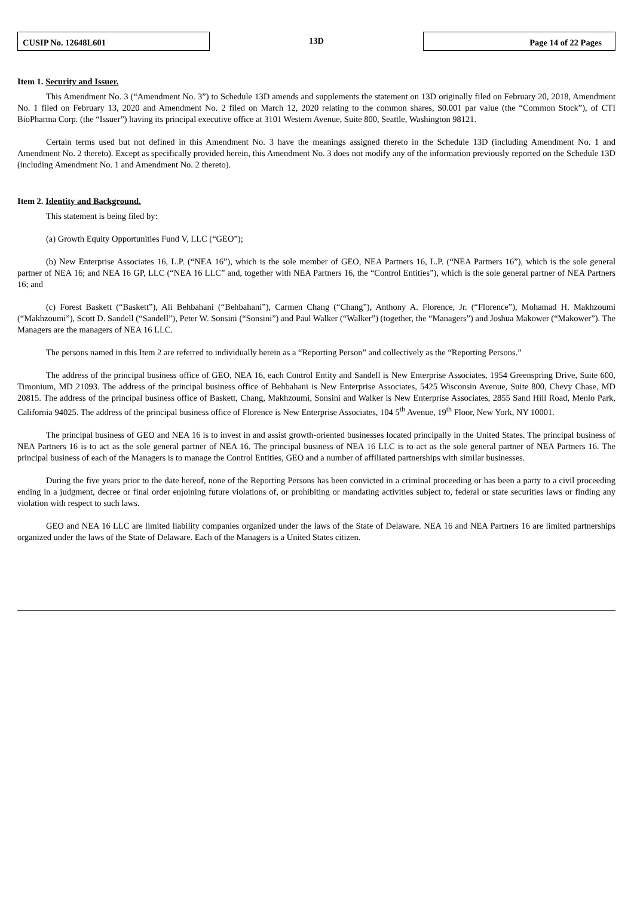CUSIP No. 12648L601
13D
Page 14 of 22 Pages
Item 1. Security and Issuer.
This Amendment No. 3 (“Amendment No. 3”) to Schedule 13D amends and supplements the statement on 13D originally filed on February 20, 2018, Amendment No. 1 filed on February 13, 2020 and Amendment No. 2 filed on March 12, 2020 relating to the common shares, $0.001 par value (the “Common Stock”), of CTI BioPharma Corp. (the “Issuer”) having its principal executive office at 3101 Western Avenue, Suite 800, Seattle, Washington 98121.
Certain terms used but not defined in this Amendment No. 3 have the meanings assigned thereto in the Schedule 13D (including Amendment No. 1 and Amendment No. 2 thereto). Except as specifically provided herein, this Amendment No. 3 does not modify any of the information previously reported on the Schedule 13D (including Amendment No. 1 and Amendment No. 2 thereto).
Item 2. Identity and Background.
This statement is being filed by:
(a) Growth Equity Opportunities Fund V, LLC (“GEO”);
(b) New Enterprise Associates 16, L.P. (“NEA 16”), which is the sole member of GEO, NEA Partners 16, L.P. (“NEA Partners 16”), which is the sole general partner of NEA 16; and NEA 16 GP, LLC (“NEA 16 LLC” and, together with NEA Partners 16, the “Control Entities”), which is the sole general partner of NEA Partners 16; and
(c) Forest Baskett (“Baskett”), Ali Behbahani (“Behbahani”), Carmen Chang (“Chang”), Anthony A. Florence, Jr. (“Florence”), Mohamad H. Makhzoumi (“Makhzoumi”), Scott D. Sandell (“Sandell”), Peter W. Sonsini (“Sonsini”) and Paul Walker (“Walker”) (together, the “Managers”) and Joshua Makower (“Makower”). The Managers are the managers of NEA 16 LLC.
The persons named in this Item 2 are referred to individually herein as a “Reporting Person” and collectively as the “Reporting Persons.”
The address of the principal business office of GEO, NEA 16, each Control Entity and Sandell is New Enterprise Associates, 1954 Greenspring Drive, Suite 600, Timonium, MD 21093. The address of the principal business office of Behbahani is New Enterprise Associates, 5425 Wisconsin Avenue, Suite 800, Chevy Chase, MD 20815. The address of the principal business office of Baskett, Chang, Makhzoumi, Sonsini and Walker is New Enterprise Associates, 2855 Sand Hill Road, Menlo Park, California 94025. The address of the principal business office of Florence is New Enterprise Associates, 104 5<sup>th</sup> Avenue, 19<sup>th</sup> Floor, New York, NY 10001.
The principal business of GEO and NEA 16 is to invest in and assist growth-oriented businesses located principally in the United States. The principal business of NEA Partners 16 is to act as the sole general partner of NEA 16. The principal business of NEA 16 LLC is to act as the sole general partner of NEA Partners 16. The principal business of each of the Managers is to manage the Control Entities, GEO and a number of affiliated partnerships with similar businesses.
During the five years prior to the date hereof, none of the Reporting Persons has been convicted in a criminal proceeding or has been a party to a civil proceeding ending in a judgment, decree or final order enjoining future violations of, or prohibiting or mandating activities subject to, federal or state securities laws or finding any violation with respect to such laws.
GEO and NEA 16 LLC are limited liability companies organized under the laws of the State of Delaware. NEA 16 and NEA Partners 16 are limited partnerships organized under the laws of the State of Delaware. Each of the Managers is a United States citizen.